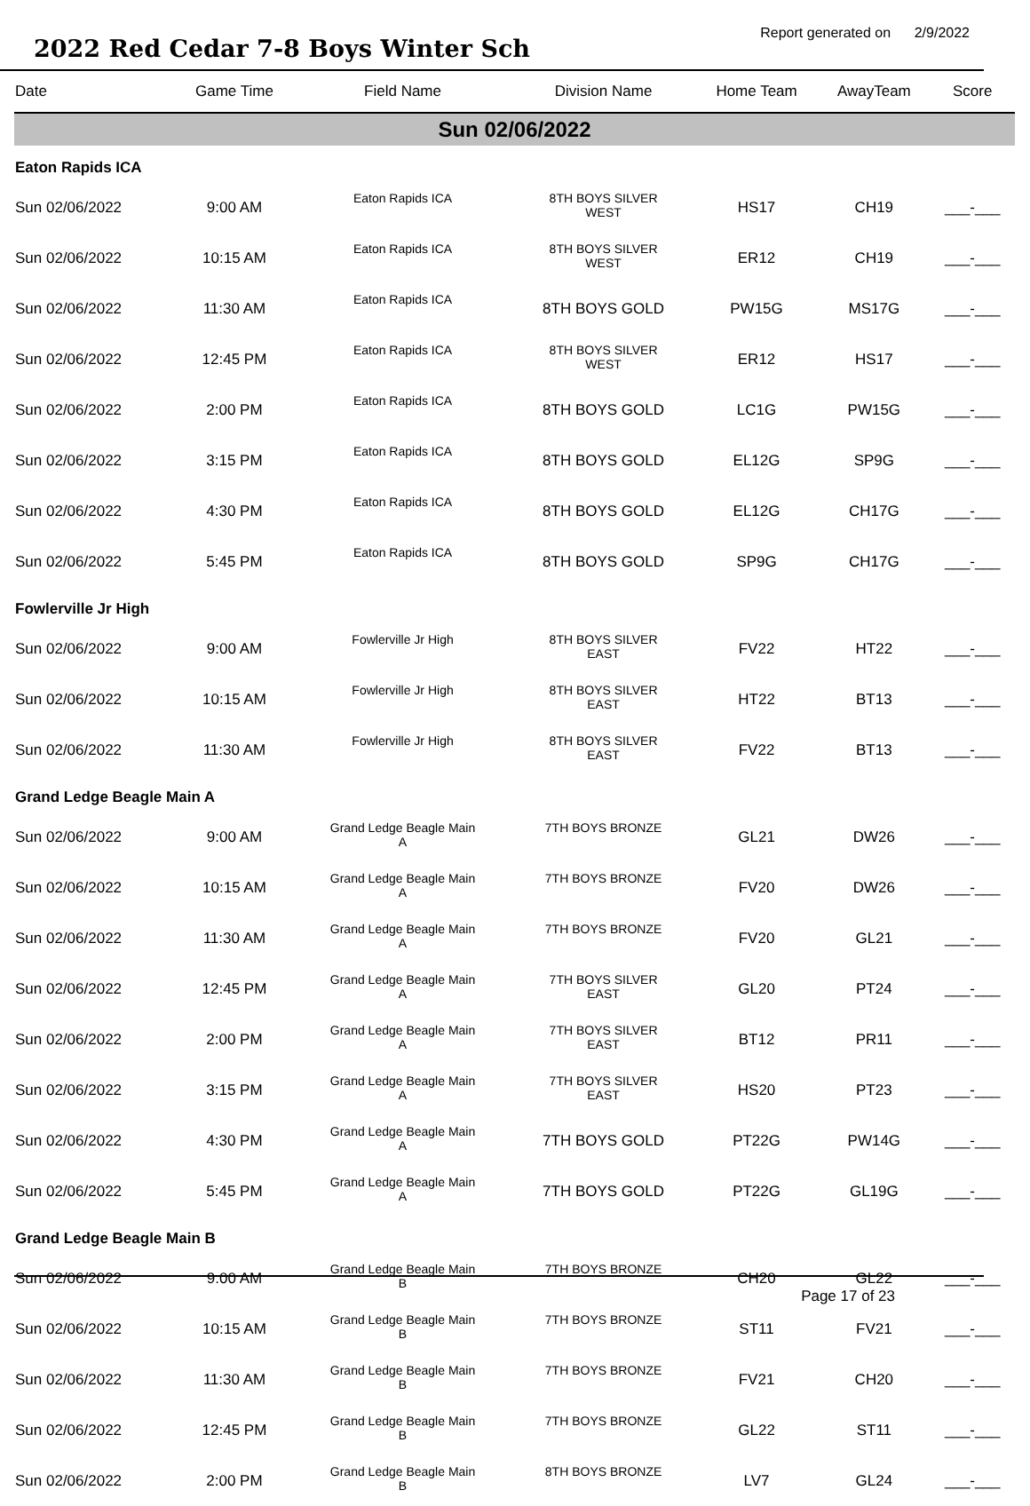2022 Red Cedar 7-8 Boys Winter Sch
Report generated on 2/9/2022
| Date | Game Time | Field Name | Division Name | Home Team | AwayTeam | Score |
| --- | --- | --- | --- | --- | --- | --- |
| Sun 02/06/2022 | | | | | | |
| Eaton Rapids ICA | | | | | | |
| Sun 02/06/2022 | 9:00 AM | Eaton Rapids ICA | 8TH BOYS SILVER WEST | HS17 | CH19 | ___-___ |
| Sun 02/06/2022 | 10:15 AM | Eaton Rapids ICA | 8TH BOYS SILVER WEST | ER12 | CH19 | ___-___ |
| Sun 02/06/2022 | 11:30 AM | Eaton Rapids ICA | 8TH BOYS GOLD | PW15G | MS17G | ___-___ |
| Sun 02/06/2022 | 12:45 PM | Eaton Rapids ICA | 8TH BOYS SILVER WEST | ER12 | HS17 | ___-___ |
| Sun 02/06/2022 | 2:00 PM | Eaton Rapids ICA | 8TH BOYS GOLD | LC1G | PW15G | ___-___ |
| Sun 02/06/2022 | 3:15 PM | Eaton Rapids ICA | 8TH BOYS GOLD | EL12G | SP9G | ___-___ |
| Sun 02/06/2022 | 4:30 PM | Eaton Rapids ICA | 8TH BOYS GOLD | EL12G | CH17G | ___-___ |
| Sun 02/06/2022 | 5:45 PM | Eaton Rapids ICA | 8TH BOYS GOLD | SP9G | CH17G | ___-___ |
| Fowlerville Jr High | | | | | | |
| Sun 02/06/2022 | 9:00 AM | Fowlerville Jr High | 8TH BOYS SILVER EAST | FV22 | HT22 | ___-___ |
| Sun 02/06/2022 | 10:15 AM | Fowlerville Jr High | 8TH BOYS SILVER EAST | HT22 | BT13 | ___-___ |
| Sun 02/06/2022 | 11:30 AM | Fowlerville Jr High | 8TH BOYS SILVER EAST | FV22 | BT13 | ___-___ |
| Grand Ledge Beagle Main A | | | | | | |
| Sun 02/06/2022 | 9:00 AM | Grand Ledge Beagle Main A | 7TH BOYS BRONZE | GL21 | DW26 | ___-___ |
| Sun 02/06/2022 | 10:15 AM | Grand Ledge Beagle Main A | 7TH BOYS BRONZE | FV20 | DW26 | ___-___ |
| Sun 02/06/2022 | 11:30 AM | Grand Ledge Beagle Main A | 7TH BOYS BRONZE | FV20 | GL21 | ___-___ |
| Sun 02/06/2022 | 12:45 PM | Grand Ledge Beagle Main A | 7TH BOYS SILVER EAST | GL20 | PT24 | ___-___ |
| Sun 02/06/2022 | 2:00 PM | Grand Ledge Beagle Main A | 7TH BOYS SILVER EAST | BT12 | PR11 | ___-___ |
| Sun 02/06/2022 | 3:15 PM | Grand Ledge Beagle Main A | 7TH BOYS SILVER EAST | HS20 | PT23 | ___-___ |
| Sun 02/06/2022 | 4:30 PM | Grand Ledge Beagle Main A | 7TH BOYS GOLD | PT22G | PW14G | ___-___ |
| Sun 02/06/2022 | 5:45 PM | Grand Ledge Beagle Main A | 7TH BOYS GOLD | PT22G | GL19G | ___-___ |
| Grand Ledge Beagle Main B | | | | | | |
| Sun 02/06/2022 | 9:00 AM | Grand Ledge Beagle Main B | 7TH BOYS BRONZE | CH20 | GL22 | ___-___ |
| Sun 02/06/2022 | 10:15 AM | Grand Ledge Beagle Main B | 7TH BOYS BRONZE | ST11 | FV21 | ___-___ |
| Sun 02/06/2022 | 11:30 AM | Grand Ledge Beagle Main B | 7TH BOYS BRONZE | FV21 | CH20 | ___-___ |
| Sun 02/06/2022 | 12:45 PM | Grand Ledge Beagle Main B | 7TH BOYS BRONZE | GL22 | ST11 | ___-___ |
| Sun 02/06/2022 | 2:00 PM | Grand Ledge Beagle Main B | 8TH BOYS BRONZE | LV7 | GL24 | ___-___ |
Page 17 of 23